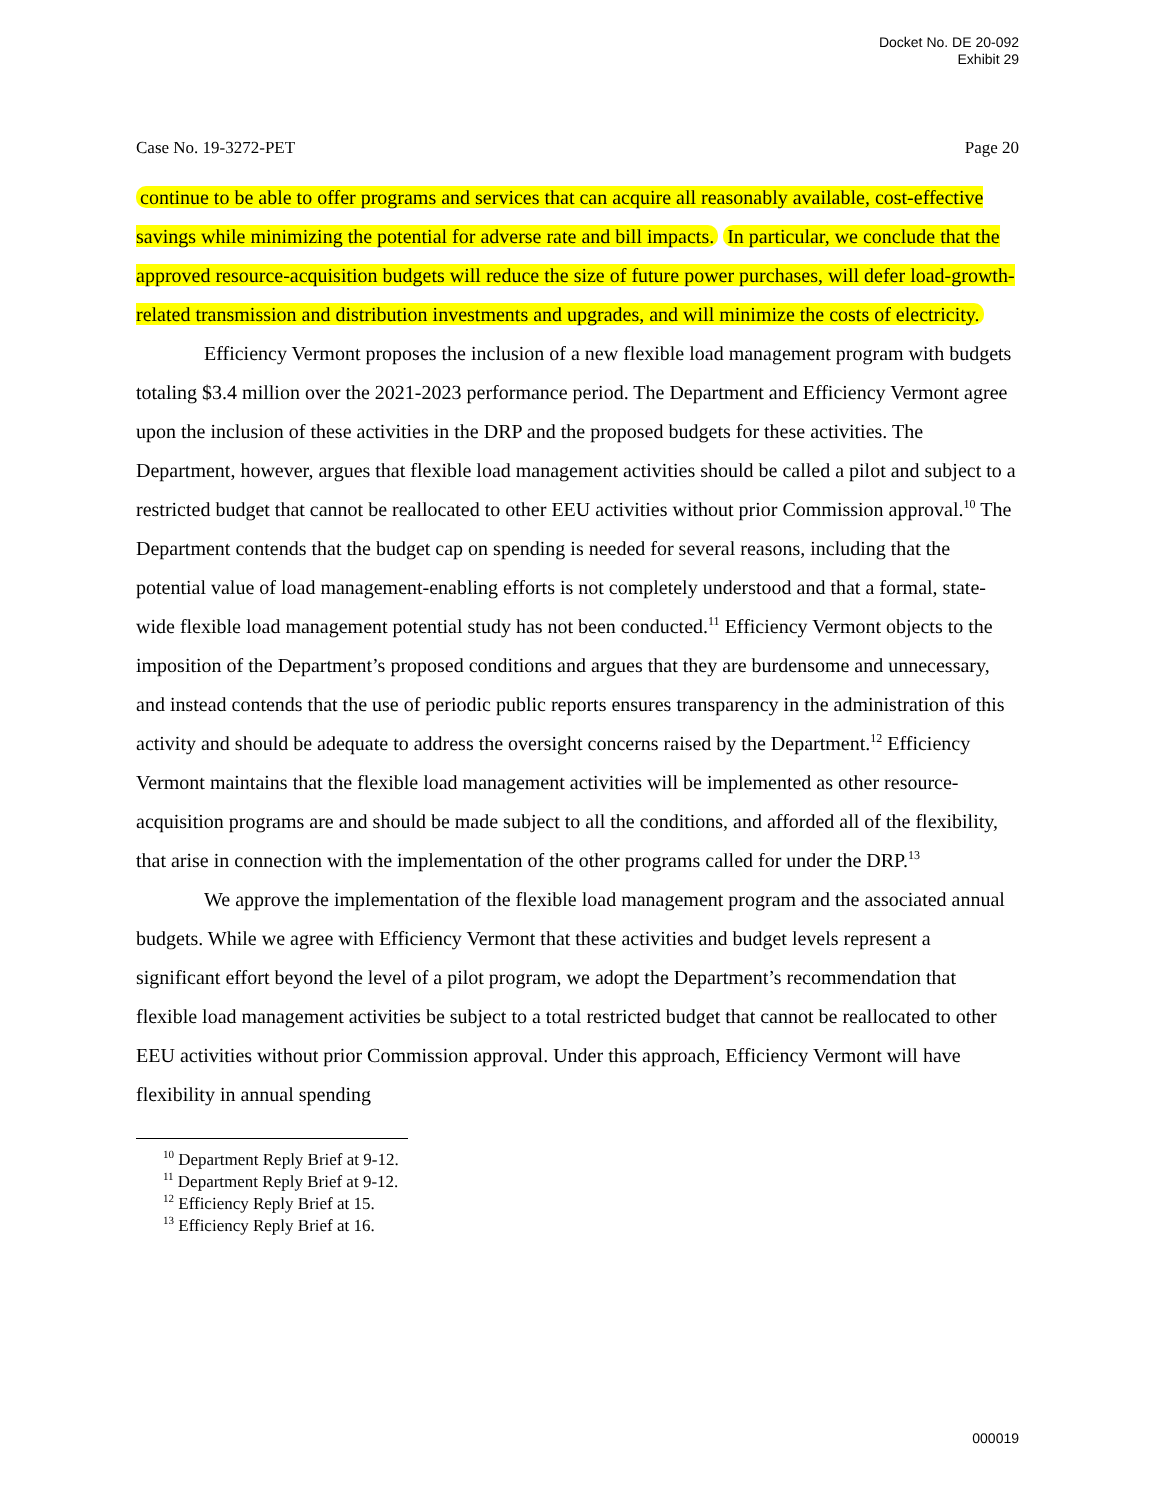Docket No. DE 20-092
Exhibit 29
Case No. 19-3272-PET Page 20
continue to be able to offer programs and services that can acquire all reasonably available, cost-effective savings while minimizing the potential for adverse rate and bill impacts. In particular, we conclude that the approved resource-acquisition budgets will reduce the size of future power purchases, will defer load-growth-related transmission and distribution investments and upgrades, and will minimize the costs of electricity.
Efficiency Vermont proposes the inclusion of a new flexible load management program with budgets totaling $3.4 million over the 2021-2023 performance period. The Department and Efficiency Vermont agree upon the inclusion of these activities in the DRP and the proposed budgets for these activities. The Department, however, argues that flexible load management activities should be called a pilot and subject to a restricted budget that cannot be reallocated to other EEU activities without prior Commission approval.<sup>10</sup> The Department contends that the budget cap on spending is needed for several reasons, including that the potential value of load management-enabling efforts is not completely understood and that a formal, state-wide flexible load management potential study has not been conducted.<sup>11</sup> Efficiency Vermont objects to the imposition of the Department’s proposed conditions and argues that they are burdensome and unnecessary, and instead contends that the use of periodic public reports ensures transparency in the administration of this activity and should be adequate to address the oversight concerns raised by the Department.<sup>12</sup> Efficiency Vermont maintains that the flexible load management activities will be implemented as other resource-acquisition programs are and should be made subject to all the conditions, and afforded all of the flexibility, that arise in connection with the implementation of the other programs called for under the DRP.<sup>13</sup>
We approve the implementation of the flexible load management program and the associated annual budgets. While we agree with Efficiency Vermont that these activities and budget levels represent a significant effort beyond the level of a pilot program, we adopt the Department’s recommendation that flexible load management activities be subject to a total restricted budget that cannot be reallocated to other EEU activities without prior Commission approval. Under this approach, Efficiency Vermont will have flexibility in annual spending
<sup>10</sup> Department Reply Brief at 9-12.
<sup>11</sup> Department Reply Brief at 9-12.
<sup>12</sup> Efficiency Reply Brief at 15.
<sup>13</sup> Efficiency Reply Brief at 16.
000019